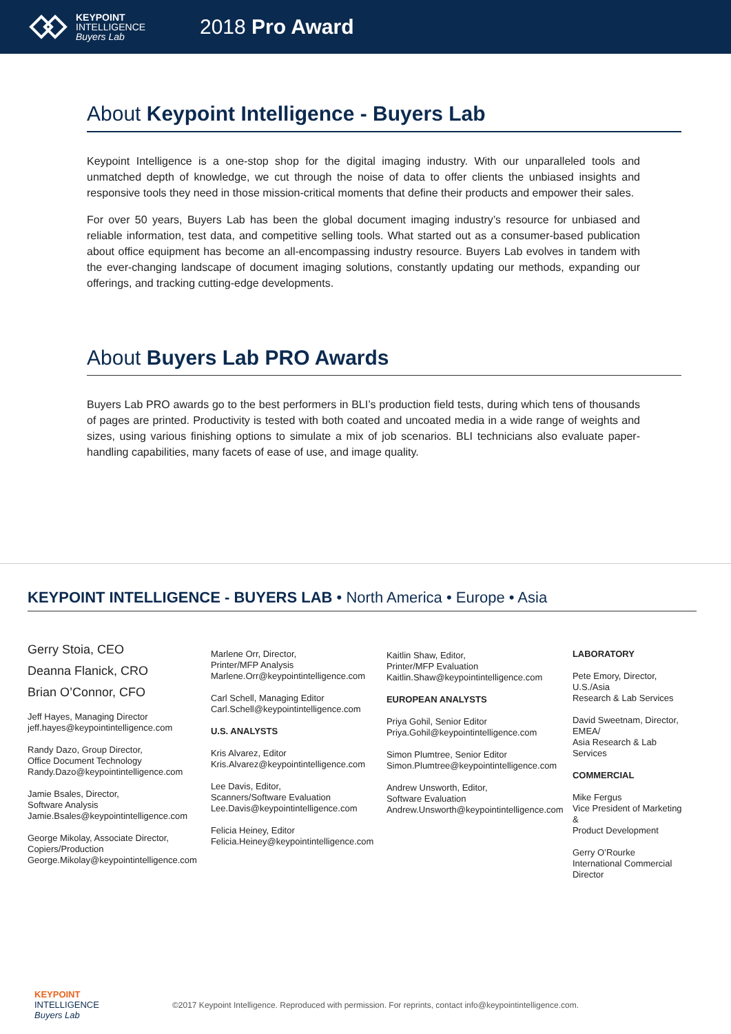KEYPOINT
INTELLIGENCE
Buyers Lab
2018 Pro Award
About Keypoint Intelligence - Buyers Lab
Keypoint Intelligence is a one-stop shop for the digital imaging industry. With our unparalleled tools and unmatched depth of knowledge, we cut through the noise of data to offer clients the unbiased insights and responsive tools they need in those mission-critical moments that define their products and empower their sales.
For over 50 years, Buyers Lab has been the global document imaging industry’s resource for unbiased and reliable information, test data, and competitive selling tools. What started out as a consumer-based publication about office equipment has become an all-encompassing industry resource. Buyers Lab evolves in tandem with the ever-changing landscape of document imaging solutions, constantly updating our methods, expanding our offerings, and tracking cutting-edge developments.
About Buyers Lab PRO Awards
Buyers Lab PRO awards go to the best performers in BLI’s production field tests, during which tens of thousands of pages are printed. Productivity is tested with both coated and uncoated media in a wide range of weights and sizes, using various finishing options to simulate a mix of job scenarios. BLI technicians also evaluate paper-handling capabilities, many facets of ease of use, and image quality.
KEYPOINT INTELLIGENCE - BUYERS LAB • North America • Europe • Asia
Gerry Stoia, CEO
Deanna Flanick, CRO
Brian O’Connor, CFO
Jeff Hayes, Managing Director
jeff.hayes@keypointintelligence.com
Randy Dazo, Group Director,
Office Document Technology
Randy.Dazo@keypointintelligence.com
Jamie Bsales, Director,
Software Analysis
Jamie.Bsales@keypointintelligence.com
George Mikolay, Associate Director,
Copiers/Production
George.Mikolay@keypointintelligence.com
Marlene Orr, Director,
Printer/MFP Analysis
Marlene.Orr@keypointintelligence.com
Carl Schell, Managing Editor
Carl.Schell@keypointintelligence.com
U.S. ANALYSTS
Kris Alvarez, Editor
Kris.Alvarez@keypointintelligence.com
Lee Davis, Editor,
Scanners/Software Evaluation
Lee.Davis@keypointintelligence.com
Felicia Heiney, Editor
Felicia.Heiney@keypointintelligence.com
Kaitlin Shaw, Editor,
Printer/MFP Evaluation
Kaitlin.Shaw@keypointintelligence.com
EUROPEAN ANALYSTS
Priya Gohil, Senior Editor
Priya.Gohil@keypointintelligence.com
Simon Plumtree, Senior Editor
Simon.Plumtree@keypointintelligence.com
Andrew Unsworth, Editor,
Software Evaluation
Andrew.Unsworth@keypointintelligence.com
LABORATORY
Pete Emory, Director, U.S./Asia
Research & Lab Services
David Sweetnam, Director, EMEA/
Asia Research & Lab Services
COMMERCIAL
Mike Fergus
Vice President of Marketing &
Product Development
Gerry O’Rourke
International Commercial Director
KEYPOINT
INTELLIGENCE
Buyers Lab
©2017 Keypoint Intelligence. Reproduced with permission. For reprints, contact info@keypointintelligence.com.